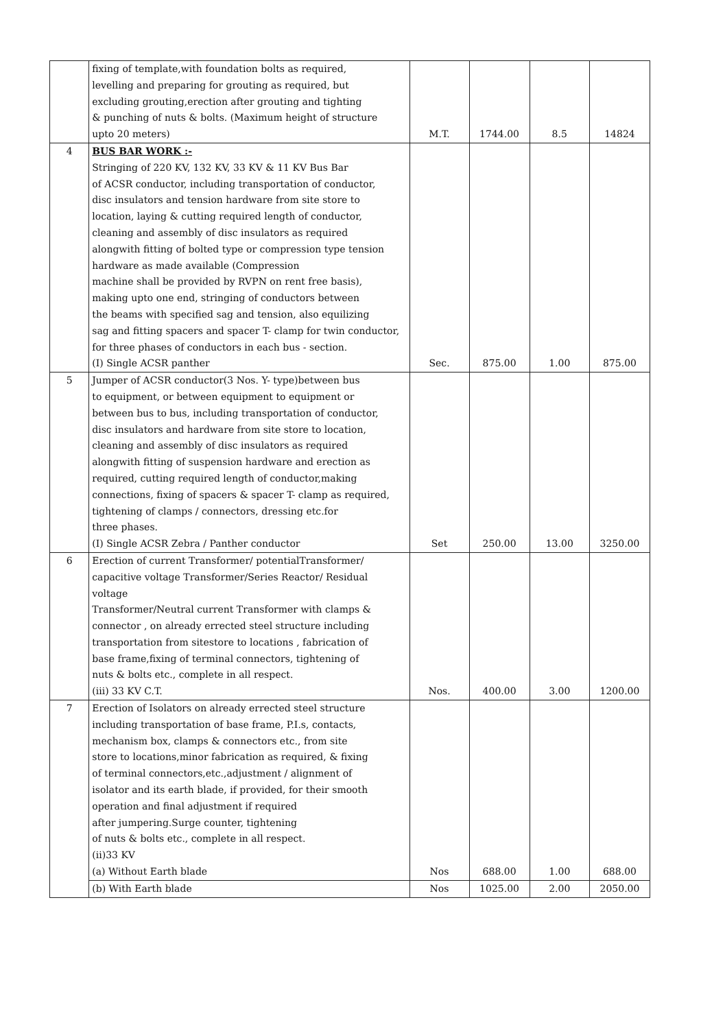| | fixing of template,with foundation bolts as required, levelling and preparing for grouting as required, but excluding grouting,erection after grouting and tighting & punching of nuts & bolts. (Maximum height of structure upto 20 meters) | M.T. | 1744.00 | 8.5 | 14824 |
| 4 | BUS BAR WORK :- Stringing of 220 KV, 132 KV, 33 KV & 11 KV Bus Bar of ACSR conductor, including transportation of conductor, disc insulators and tension hardware from site store to location, laying & cutting required length of conductor, cleaning and assembly of disc insulators as required alongwith fitting of bolted type or compression type tension hardware as made available (Compression machine shall be provided by RVPN on rent free basis), making upto one end, stringing of conductors between the beams with specified sag and tension, also equilizing sag and fitting spacers and spacer T- clamp for twin conductor, for three phases of conductors in each bus - section. (I) Single ACSR panther | Sec. | 875.00 | 1.00 | 875.00 |
| 5 | Jumper of ACSR conductor(3 Nos. Y- type)between bus to equipment, or between equipment to equipment or between bus to bus, including transportation of conductor, disc insulators and hardware from site store to location, cleaning and assembly of disc insulators as required alongwith fitting of suspension hardware and erection as required, cutting required length of conductor,making connections, fixing of spacers & spacer T- clamp as required, tightening of clamps / connectors, dressing etc.for three phases. (I) Single ACSR Zebra / Panther conductor | Set | 250.00 | 13.00 | 3250.00 |
| 6 | Erection of current Transformer/ potentialTransformer/ capacitive voltage Transformer/Series Reactor/ Residual voltage Transformer/Neutral current Transformer with clamps & connector , on already errected steel structure including transportation from sitestore to locations , fabrication of base frame,fixing of terminal connectors, tightening of nuts & bolts etc., complete in all respect. (iii) 33 KV C.T. | Nos. | 400.00 | 3.00 | 1200.00 |
| 7 | Erection of Isolators on already errected steel structure including transportation of base frame, P.I.s, contacts, mechanism box, clamps & connectors etc., from site store to locations,minor fabrication as required, & fixing of terminal connectors,etc.,adjustment / alignment of isolator and its earth blade, if provided, for their smooth operation and final adjustment if required after jumpering.Surge counter, tightening of nuts & bolts etc., complete in all respect. (ii)33 KV (a) Without Earth blade | Nos | 688.00 | 1.00 | 688.00 |
| | (b) With Earth blade | Nos | 1025.00 | 2.00 | 2050.00 |